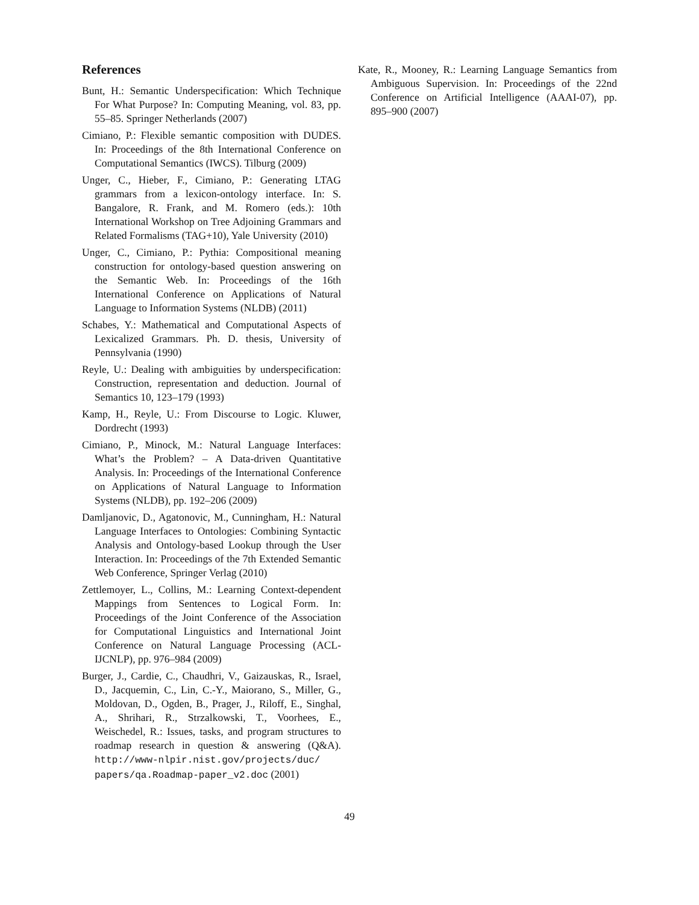References
Bunt, H.: Semantic Underspecification: Which Technique For What Purpose? In: Computing Meaning, vol. 83, pp. 55–85. Springer Netherlands (2007)
Cimiano, P.: Flexible semantic composition with DUDES. In: Proceedings of the 8th International Conference on Computational Semantics (IWCS). Tilburg (2009)
Unger, C., Hieber, F., Cimiano, P.: Generating LTAG grammars from a lexicon-ontology interface. In: S. Bangalore, R. Frank, and M. Romero (eds.): 10th International Workshop on Tree Adjoining Grammars and Related Formalisms (TAG+10), Yale University (2010)
Unger, C., Cimiano, P.: Pythia: Compositional meaning construction for ontology-based question answering on the Semantic Web. In: Proceedings of the 16th International Conference on Applications of Natural Language to Information Systems (NLDB) (2011)
Schabes, Y.: Mathematical and Computational Aspects of Lexicalized Grammars. Ph. D. thesis, University of Pennsylvania (1990)
Reyle, U.: Dealing with ambiguities by underspecification: Construction, representation and deduction. Journal of Semantics 10, 123–179 (1993)
Kamp, H., Reyle, U.: From Discourse to Logic. Kluwer, Dordrecht (1993)
Cimiano, P., Minock, M.: Natural Language Interfaces: What’s the Problem? – A Data-driven Quantitative Analysis. In: Proceedings of the International Conference on Applications of Natural Language to Information Systems (NLDB), pp. 192–206 (2009)
Damljanovic, D., Agatonovic, M., Cunningham, H.: Natural Language Interfaces to Ontologies: Combining Syntactic Analysis and Ontology-based Lookup through the User Interaction. In: Proceedings of the 7th Extended Semantic Web Conference, Springer Verlag (2010)
Zettlemoyer, L., Collins, M.: Learning Context-dependent Mappings from Sentences to Logical Form. In: Proceedings of the Joint Conference of the Association for Computational Linguistics and International Joint Conference on Natural Language Processing (ACL-IJCNLP), pp. 976–984 (2009)
Burger, J., Cardie, C., Chaudhri, V., Gaizauskas, R., Israel, D., Jacquemin, C., Lin, C.-Y., Maiorano, S., Miller, G., Moldovan, D., Ogden, B., Prager, J., Riloff, E., Singhal, A., Shrihari, R., Strzalkowski, T., Voorhees, E., Weischedel, R.: Issues, tasks, and program structures to roadmap research in question & answering (Q&A). http://www-nlpir.nist.gov/projects/duc/ papers/qa.Roadmap-paper_v2.doc (2001)
Kate, R., Mooney, R.: Learning Language Semantics from Ambiguous Supervision. In: Proceedings of the 22nd Conference on Artificial Intelligence (AAAI-07), pp. 895–900 (2007)
49